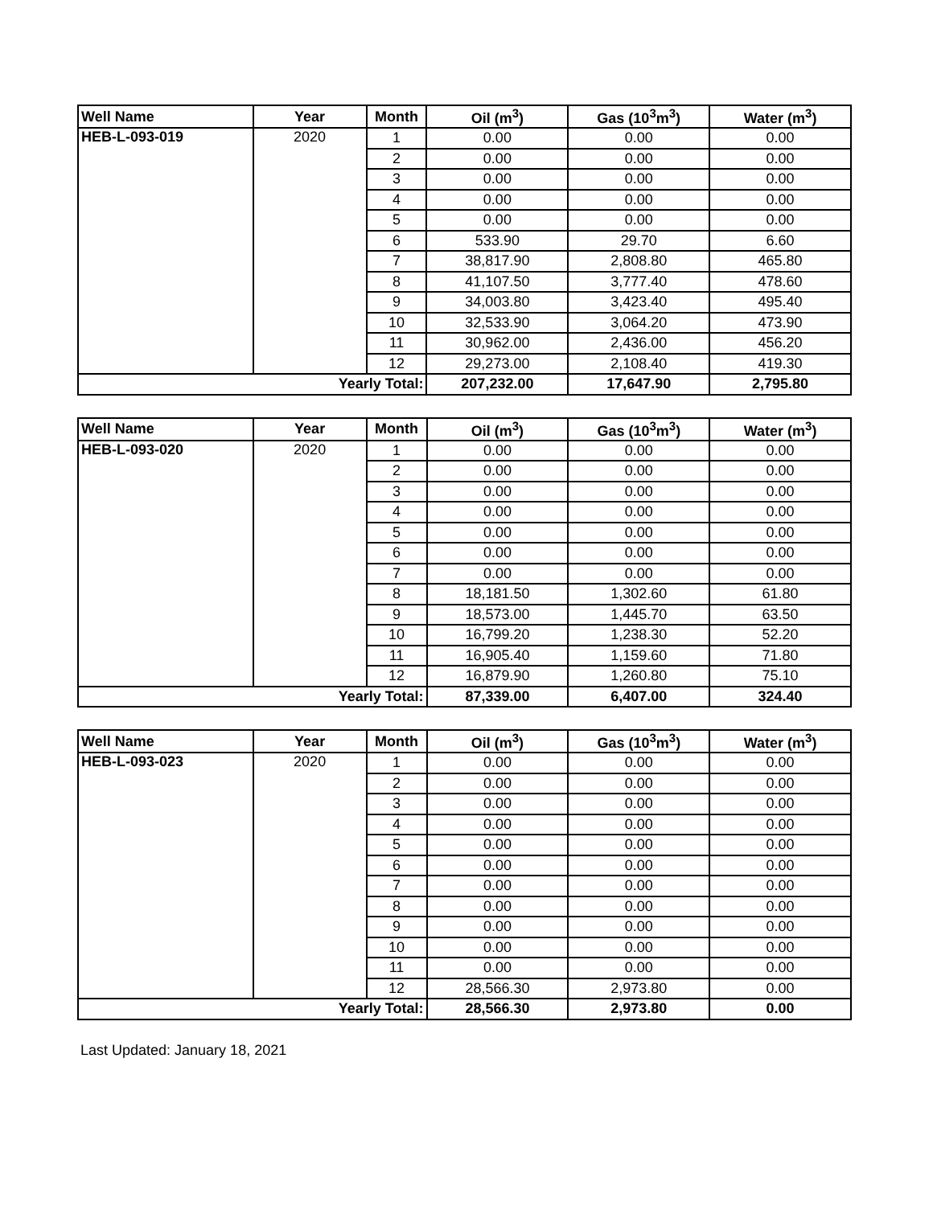| Well Name | Year | Month | Oil (m<sup>3</sup>) | Gas (10<sup>3</sup>m<sup>3</sup>) | Water (m<sup>3</sup>) |
| --- | --- | --- | --- | --- | --- |
| HEB-L-093-019 | 2020 | 1 | 0.00 | 0.00 | 0.00 |
| | | 2 | 0.00 | 0.00 | 0.00 |
| | | 3 | 0.00 | 0.00 | 0.00 |
| | | 4 | 0.00 | 0.00 | 0.00 |
| | | 5 | 0.00 | 0.00 | 0.00 |
| | | 6 | 533.90 | 29.70 | 6.60 |
| | | 7 | 38,817.90 | 2,808.80 | 465.80 |
| | | 8 | 41,107.50 | 3,777.40 | 478.60 |
| | | 9 | 34,003.80 | 3,423.40 | 495.40 |
| | | 10 | 32,533.90 | 3,064.20 | 473.90 |
| | | 11 | 30,962.00 | 2,436.00 | 456.20 |
| | | 12 | 29,273.00 | 2,108.40 | 419.30 |
| Yearly Total: | | | 207,232.00 | 17,647.90 | 2,795.80 |
| Well Name | Year | Month | Oil (m<sup>3</sup>) | Gas (10<sup>3</sup>m<sup>3</sup>) | Water (m<sup>3</sup>) |
| --- | --- | --- | --- | --- | --- |
| HEB-L-093-020 | 2020 | 1 | 0.00 | 0.00 | 0.00 |
| | | 2 | 0.00 | 0.00 | 0.00 |
| | | 3 | 0.00 | 0.00 | 0.00 |
| | | 4 | 0.00 | 0.00 | 0.00 |
| | | 5 | 0.00 | 0.00 | 0.00 |
| | | 6 | 0.00 | 0.00 | 0.00 |
| | | 7 | 0.00 | 0.00 | 0.00 |
| | | 8 | 18,181.50 | 1,302.60 | 61.80 |
| | | 9 | 18,573.00 | 1,445.70 | 63.50 |
| | | 10 | 16,799.20 | 1,238.30 | 52.20 |
| | | 11 | 16,905.40 | 1,159.60 | 71.80 |
| | | 12 | 16,879.90 | 1,260.80 | 75.10 |
| Yearly Total: | | | 87,339.00 | 6,407.00 | 324.40 |
| Well Name | Year | Month | Oil (m<sup>3</sup>) | Gas (10<sup>3</sup>m<sup>3</sup>) | Water (m<sup>3</sup>) |
| --- | --- | --- | --- | --- | --- |
| HEB-L-093-023 | 2020 | 1 | 0.00 | 0.00 | 0.00 |
| | | 2 | 0.00 | 0.00 | 0.00 |
| | | 3 | 0.00 | 0.00 | 0.00 |
| | | 4 | 0.00 | 0.00 | 0.00 |
| | | 5 | 0.00 | 0.00 | 0.00 |
| | | 6 | 0.00 | 0.00 | 0.00 |
| | | 7 | 0.00 | 0.00 | 0.00 |
| | | 8 | 0.00 | 0.00 | 0.00 |
| | | 9 | 0.00 | 0.00 | 0.00 |
| | | 10 | 0.00 | 0.00 | 0.00 |
| | | 11 | 0.00 | 0.00 | 0.00 |
| | | 12 | 28,566.30 | 2,973.80 | 0.00 |
| Yearly Total: | | | 28,566.30 | 2,973.80 | 0.00 |
Last Updated: January 18, 2021